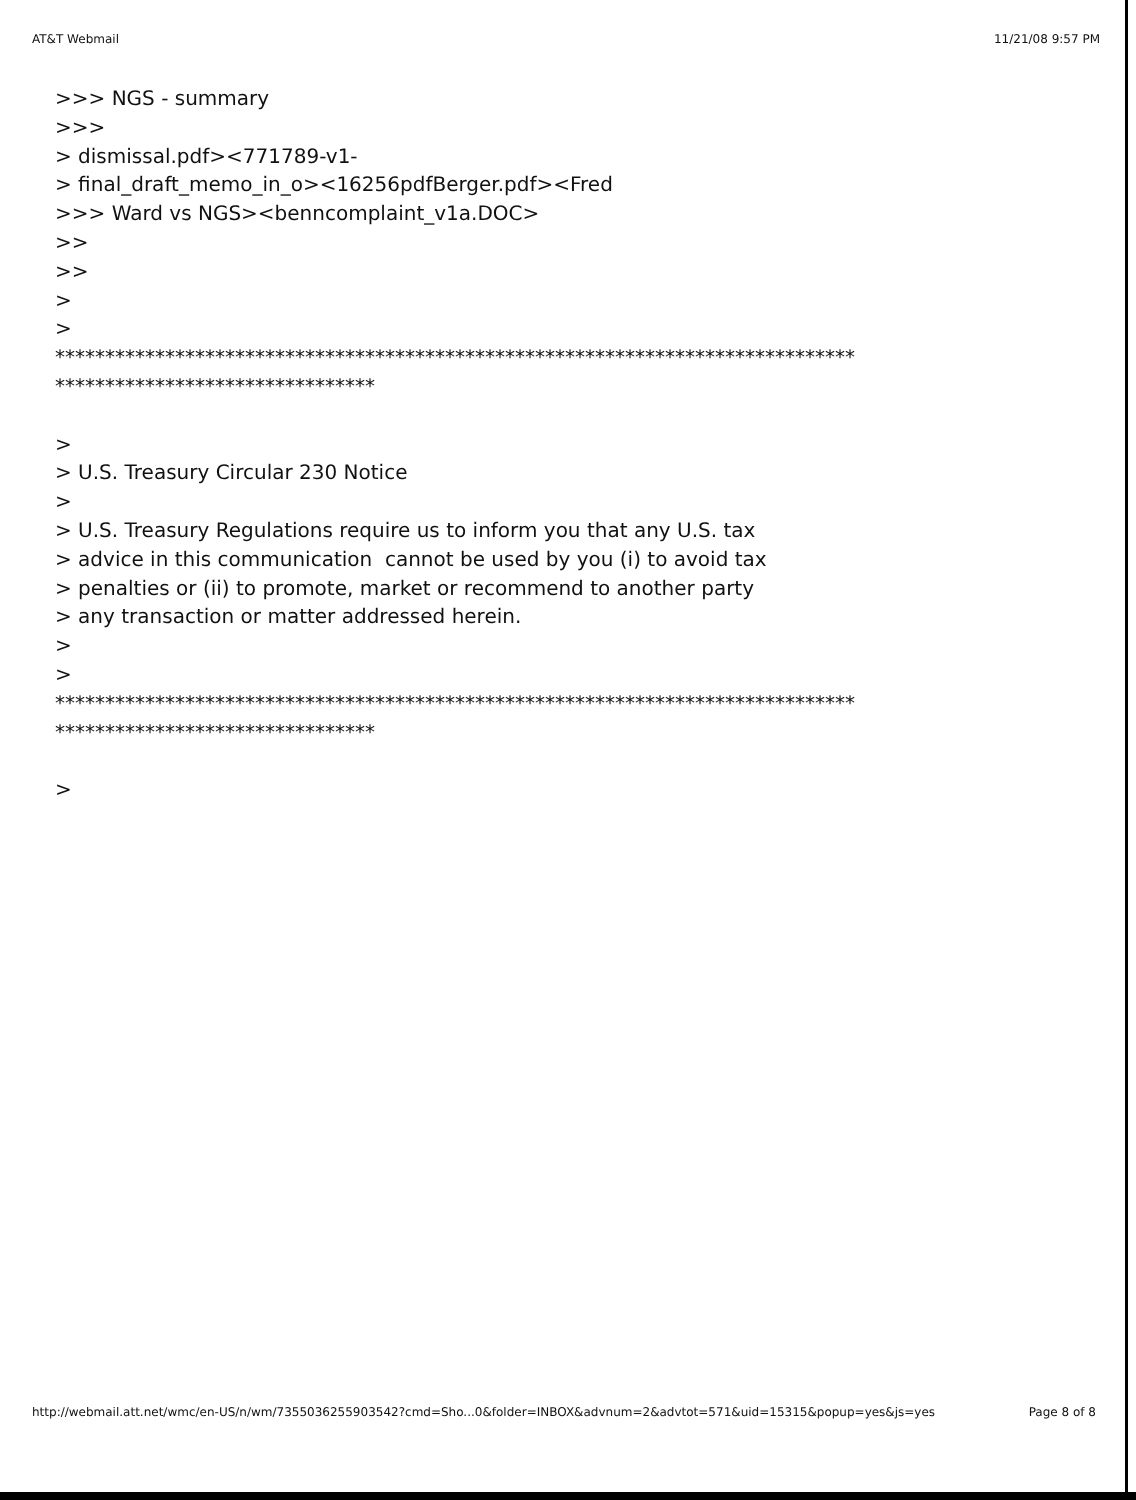AT&T Webmail 11/21/08 9:57 PM
>>> NGS - summary >>> > dismissal.pdf><771789-v1- > final_draft_memo_in_o><16256pdfBerger.pdf><Fred >>> Ward vs NGS><benncomplaint_v1a.DOC> >> >> > > ******************************************************************************** ******************************** > > U.S. Treasury Circular 230 Notice > > U.S. Treasury Regulations require us to inform you that any U.S. tax > advice in this communication cannot be used by you (i) to avoid tax > penalties or (ii) to promote, market or recommend to another party > any transaction or matter addressed herein. > > ******************************************************************************** ******************************** >
http://webmail.att.net/wmc/en-US/n/wm/7355036255903542?cmd=Sho...0&folder=INBOX&advnum=2&advtot=571&uid=15315&popup=yes&js=yes Page 8 of 8